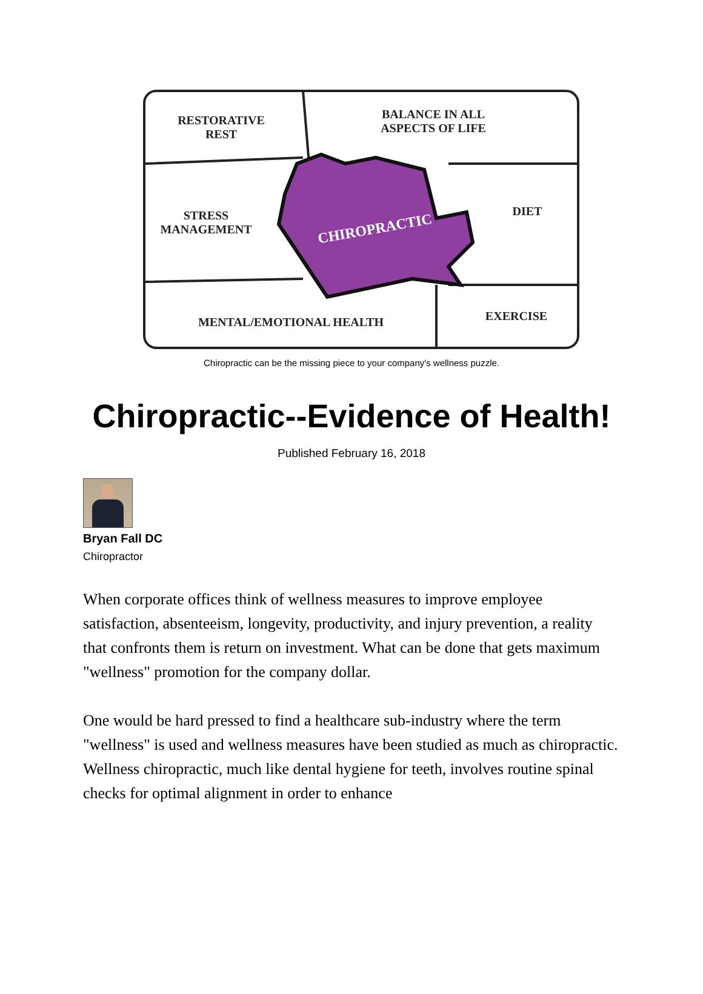RESTORATIVE
REST
BALANCE IN ALL
ASPECTS OF LIFE
STRESS
MANAGEMENT
DIET
EXERCISE
MENTAL/EMOTIONAL HEALTH
CHIROPRACTIC
Chiropractic can be the missing piece to your company's wellness puzzle.
Chiropractic--Evidence of Health!
Published February 16, 2018
Bryan Fall DC
Chiropractor
When corporate offices think of wellness measures to improve employee satisfaction, absenteeism, longevity, productivity, and injury prevention, a reality that confronts them is return on investment. What can be done that gets maximum "wellness" promotion for the company dollar.
One would be hard pressed to find a healthcare sub-industry where the term "wellness" is used and wellness measures have been studied as much as chiropractic. Wellness chiropractic, much like dental hygiene for teeth, involves routine spinal checks for optimal alignment in order to enhance